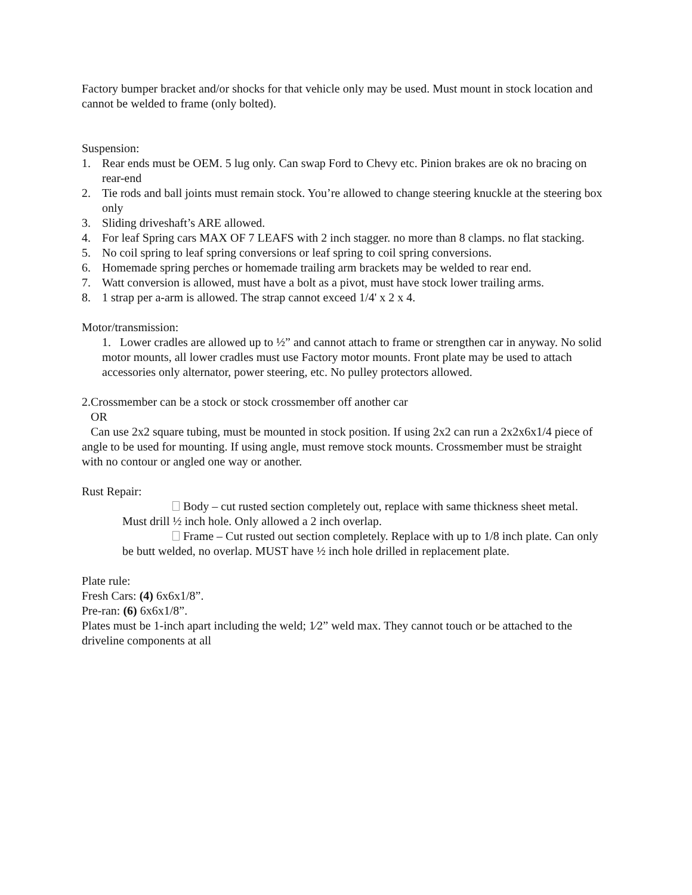Factory bumper bracket and/or shocks for that vehicle only may be used. Must mount in stock location and cannot be welded to frame (only bolted).
Suspension:
1. Rear ends must be OEM. 5 lug only. Can swap Ford to Chevy etc. Pinion brakes are ok no bracing on rear-end
2. Tie rods and ball joints must remain stock. You’re allowed to change steering knuckle at the steering box only
3. Sliding driveshaft’s ARE allowed.
4. For leaf Spring cars MAX OF 7 LEAFS with 2 inch stagger. no more than 8 clamps. no flat stacking.
5. No coil spring to leaf spring conversions or leaf spring to coil spring conversions.
6. Homemade spring perches or homemade trailing arm brackets may be welded to rear end.
7. Watt conversion is allowed, must have a bolt as a pivot, must have stock lower trailing arms.
8. 1 strap per a-arm is allowed. The strap cannot exceed 1/4' x 2 x 4.
Motor/transmission:
1. Lower cradles are allowed up to ½” and cannot attach to frame or strengthen car in anyway. No solid motor mounts, all lower cradles must use Factory motor mounts. Front plate may be used to attach accessories only alternator, power steering, etc. No pulley protectors allowed.
2.Crossmember can be a stock or stock crossmember off another car
OR
Can use 2x2 square tubing, must be mounted in stock position. If using 2x2 can run a 2x2x6x1/4 piece of angle to be used for mounting. If using angle, must remove stock mounts. Crossmember must be straight with no contour or angled one way or another.
Rust Repair:
Body – cut rusted section completely out, replace with same thickness sheet metal. Must drill ½ inch hole. Only allowed a 2 inch overlap.
Frame – Cut rusted out section completely. Replace with up to 1/8 inch plate. Can only be butt welded, no overlap. MUST have ½ inch hole drilled in replacement plate.
Plate rule:
Fresh Cars: (4) 6x6x1/8”.
Pre-ran: (6) 6x6x1/8”.
Plates must be 1-inch apart including the weld; 1⁄2” weld max. They cannot touch or be attached to the driveline components at all